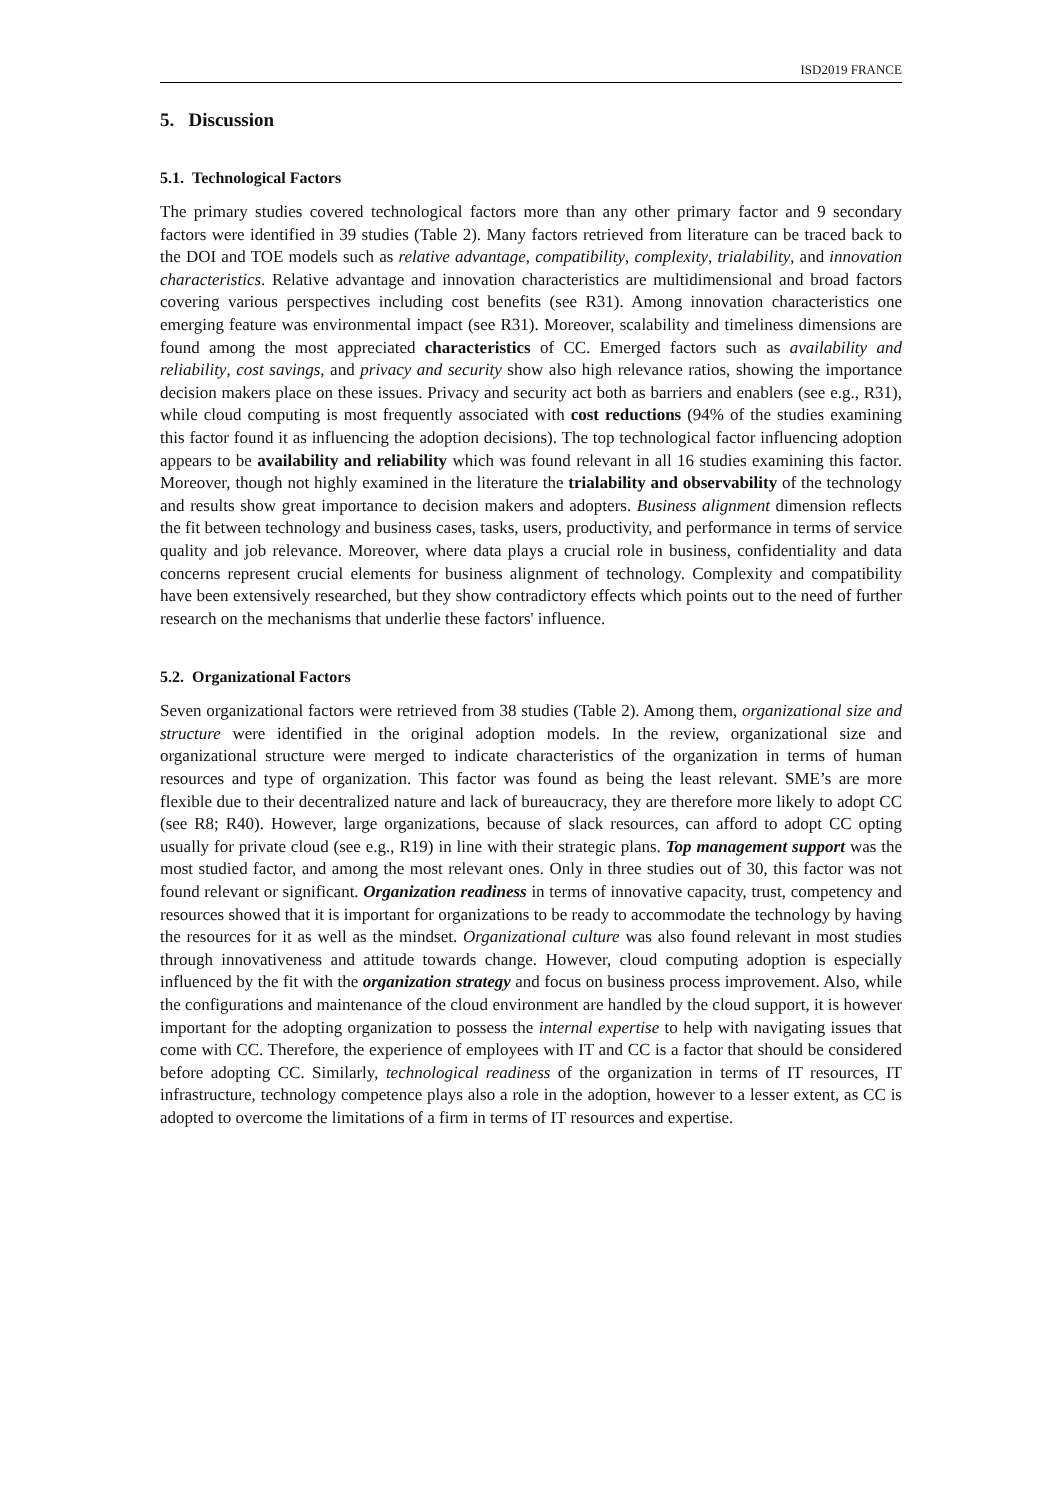ISD2019 FRANCE
5. Discussion
5.1. Technological Factors
The primary studies covered technological factors more than any other primary factor and 9 secondary factors were identified in 39 studies (Table 2). Many factors retrieved from literature can be traced back to the DOI and TOE models such as relative advantage, compatibility, complexity, trialability, and innovation characteristics. Relative advantage and innovation characteristics are multidimensional and broad factors covering various perspectives including cost benefits (see R31). Among innovation characteristics one emerging feature was environmental impact (see R31). Moreover, scalability and timeliness dimensions are found among the most appreciated characteristics of CC. Emerged factors such as availability and reliability, cost savings, and privacy and security show also high relevance ratios, showing the importance decision makers place on these issues. Privacy and security act both as barriers and enablers (see e.g., R31), while cloud computing is most frequently associated with cost reductions (94% of the studies examining this factor found it as influencing the adoption decisions). The top technological factor influencing adoption appears to be availability and reliability which was found relevant in all 16 studies examining this factor. Moreover, though not highly examined in the literature the trialability and observability of the technology and results show great importance to decision makers and adopters. Business alignment dimension reflects the fit between technology and business cases, tasks, users, productivity, and performance in terms of service quality and job relevance. Moreover, where data plays a crucial role in business, confidentiality and data concerns represent crucial elements for business alignment of technology. Complexity and compatibility have been extensively researched, but they show contradictory effects which points out to the need of further research on the mechanisms that underlie these factors' influence.
5.2. Organizational Factors
Seven organizational factors were retrieved from 38 studies (Table 2). Among them, organizational size and structure were identified in the original adoption models. In the review, organizational size and organizational structure were merged to indicate characteristics of the organization in terms of human resources and type of organization. This factor was found as being the least relevant. SME’s are more flexible due to their decentralized nature and lack of bureaucracy, they are therefore more likely to adopt CC (see R8; R40). However, large organizations, because of slack resources, can afford to adopt CC opting usually for private cloud (see e.g., R19) in line with their strategic plans. Top management support was the most studied factor, and among the most relevant ones. Only in three studies out of 30, this factor was not found relevant or significant. Organization readiness in terms of innovative capacity, trust, competency and resources showed that it is important for organizations to be ready to accommodate the technology by having the resources for it as well as the mindset. Organizational culture was also found relevant in most studies through innovativeness and attitude towards change. However, cloud computing adoption is especially influenced by the fit with the organization strategy and focus on business process improvement. Also, while the configurations and maintenance of the cloud environment are handled by the cloud support, it is however important for the adopting organization to possess the internal expertise to help with navigating issues that come with CC. Therefore, the experience of employees with IT and CC is a factor that should be considered before adopting CC. Similarly, technological readiness of the organization in terms of IT resources, IT infrastructure, technology competence plays also a role in the adoption, however to a lesser extent, as CC is adopted to overcome the limitations of a firm in terms of IT resources and expertise.